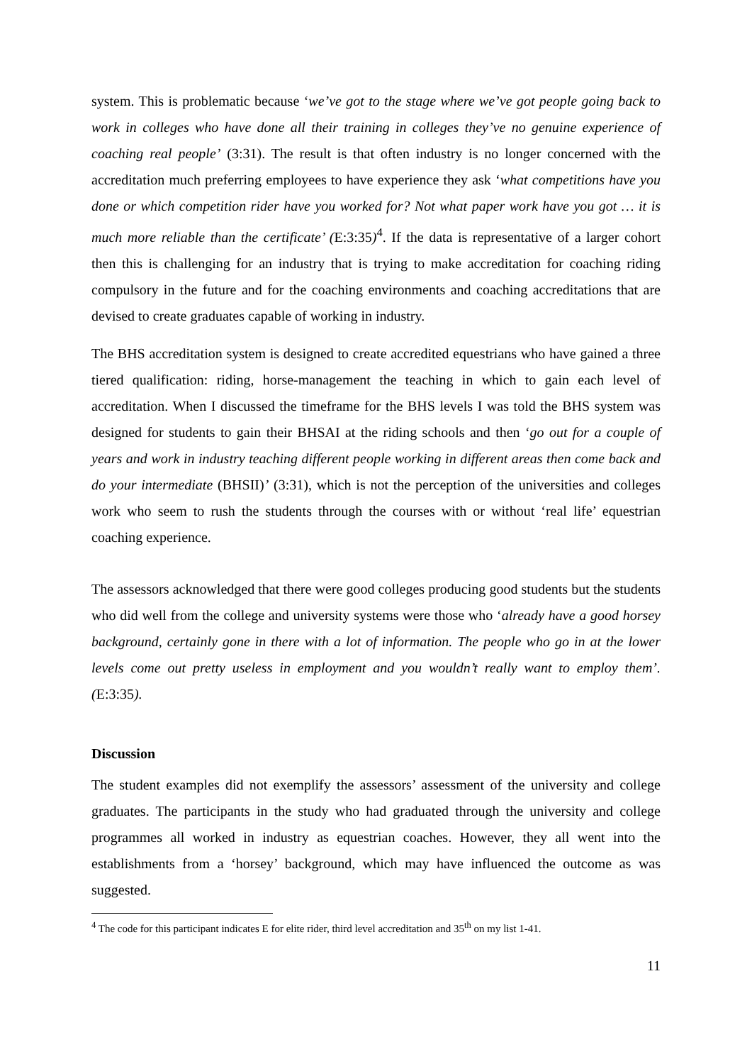system. This is problematic because ‘we’ve got to the stage where we’ve got people going back to work in colleges who have done all their training in colleges they’ve no genuine experience of coaching real people’ (3:31). The result is that often industry is no longer concerned with the accreditation much preferring employees to have experience they ask ‘what competitions have you done or which competition rider have you worked for? Not what paper work have you got … it is much more reliable than the certificate’ (E:3:35)<sup>4</sup>. If the data is representative of a larger cohort then this is challenging for an industry that is trying to make accreditation for coaching riding compulsory in the future and for the coaching environments and coaching accreditations that are devised to create graduates capable of working in industry.
The BHS accreditation system is designed to create accredited equestrians who have gained a three tiered qualification: riding, horse-management the teaching in which to gain each level of accreditation. When I discussed the timeframe for the BHS levels I was told the BHS system was designed for students to gain their BHSAI at the riding schools and then ‘go out for a couple of years and work in industry teaching different people working in different areas then come back and do your intermediate (BHSII)’ (3:31), which is not the perception of the universities and colleges work who seem to rush the students through the courses with or without ‘real life’ equestrian coaching experience.
The assessors acknowledged that there were good colleges producing good students but the students who did well from the college and university systems were those who ‘already have a good horsey background, certainly gone in there with a lot of information. The people who go in at the lower levels come out pretty useless in employment and you wouldn’t really want to employ them’. (E:3:35).
Discussion
The student examples did not exemplify the assessors’ assessment of the university and college graduates. The participants in the study who had graduated through the university and college programmes all worked in industry as equestrian coaches. However, they all went into the establishments from a ‘horsey’ background, which may have influenced the outcome as was suggested.
<sup>4</sup> The code for this participant indicates E for elite rider, third level accreditation and 35<sup>th</sup> on my list 1-41.
11